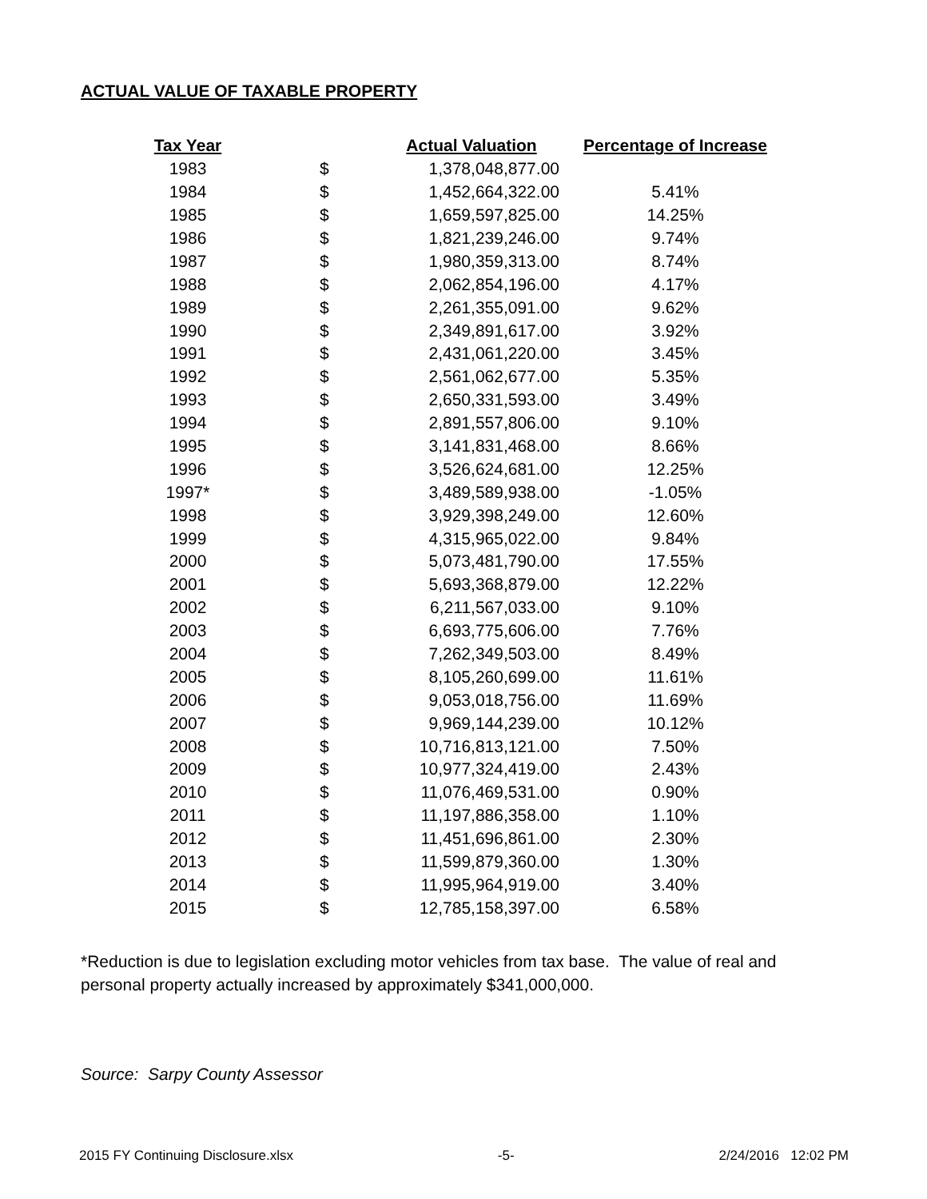ACTUAL VALUE OF TAXABLE PROPERTY
| Tax Year | | Actual Valuation | Percentage of Increase |
| --- | --- | --- | --- |
| 1983 | $ | 1,378,048,877.00 | |
| 1984 | $ | 1,452,664,322.00 | 5.41% |
| 1985 | $ | 1,659,597,825.00 | 14.25% |
| 1986 | $ | 1,821,239,246.00 | 9.74% |
| 1987 | $ | 1,980,359,313.00 | 8.74% |
| 1988 | $ | 2,062,854,196.00 | 4.17% |
| 1989 | $ | 2,261,355,091.00 | 9.62% |
| 1990 | $ | 2,349,891,617.00 | 3.92% |
| 1991 | $ | 2,431,061,220.00 | 3.45% |
| 1992 | $ | 2,561,062,677.00 | 5.35% |
| 1993 | $ | 2,650,331,593.00 | 3.49% |
| 1994 | $ | 2,891,557,806.00 | 9.10% |
| 1995 | $ | 3,141,831,468.00 | 8.66% |
| 1996 | $ | 3,526,624,681.00 | 12.25% |
| 1997* | $ | 3,489,589,938.00 | -1.05% |
| 1998 | $ | 3,929,398,249.00 | 12.60% |
| 1999 | $ | 4,315,965,022.00 | 9.84% |
| 2000 | $ | 5,073,481,790.00 | 17.55% |
| 2001 | $ | 5,693,368,879.00 | 12.22% |
| 2002 | $ | 6,211,567,033.00 | 9.10% |
| 2003 | $ | 6,693,775,606.00 | 7.76% |
| 2004 | $ | 7,262,349,503.00 | 8.49% |
| 2005 | $ | 8,105,260,699.00 | 11.61% |
| 2006 | $ | 9,053,018,756.00 | 11.69% |
| 2007 | $ | 9,969,144,239.00 | 10.12% |
| 2008 | $ | 10,716,813,121.00 | 7.50% |
| 2009 | $ | 10,977,324,419.00 | 2.43% |
| 2010 | $ | 11,076,469,531.00 | 0.90% |
| 2011 | $ | 11,197,886,358.00 | 1.10% |
| 2012 | $ | 11,451,696,861.00 | 2.30% |
| 2013 | $ | 11,599,879,360.00 | 1.30% |
| 2014 | $ | 11,995,964,919.00 | 3.40% |
| 2015 | $ | 12,785,158,397.00 | 6.58% |
*Reduction is due to legislation excluding motor vehicles from tax base. The value of real and personal property actually increased by approximately $341,000,000.
Source: Sarpy County Assessor
2015 FY Continuing Disclosure.xlsx -5- 2/24/2016 12:02 PM